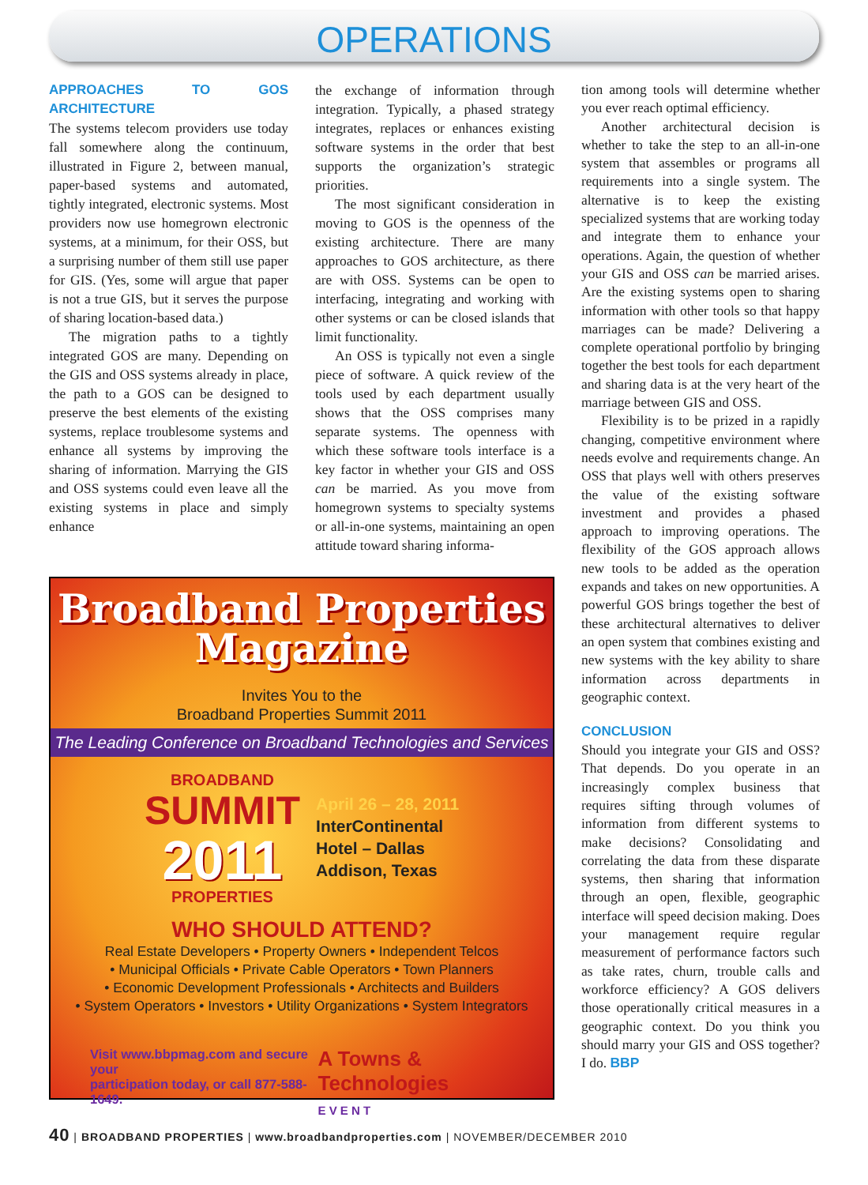OPERATIONS
APPROACHES TO GOS ARCHITECTURE
The systems telecom providers use today fall somewhere along the continuum, illustrated in Figure 2, between manual, paper-based systems and automated, tightly integrated, electronic systems. Most providers now use homegrown electronic systems, at a minimum, for their OSS, but a surprising number of them still use paper for GIS. (Yes, some will argue that paper is not a true GIS, but it serves the purpose of sharing location-based data.)
The migration paths to a tightly integrated GOS are many. Depending on the GIS and OSS systems already in place, the path to a GOS can be designed to preserve the best elements of the existing systems, replace troublesome systems and enhance all systems by improving the sharing of information. Marrying the GIS and OSS systems could even leave all the existing systems in place and simply enhance
the exchange of information through integration. Typically, a phased strategy integrates, replaces or enhances existing software systems in the order that best supports the organization’s strategic priorities.
The most significant consideration in moving to GOS is the openness of the existing architecture. There are many approaches to GOS architecture, as there are with OSS. Systems can be open to interfacing, integrating and working with other systems or can be closed islands that limit functionality.
An OSS is typically not even a single piece of software. A quick review of the tools used by each department usually shows that the OSS comprises many separate systems. The openness with which these software tools interface is a key factor in whether your GIS and OSS can be married. As you move from homegrown systems to specialty systems or all-in-one systems, maintaining an open attitude toward sharing informa-
Broadband Properties
Magazine
Invites You to the
Broadband Properties Summit 2011
The Leading Conference on Broadband Technologies and Services
BROADBAND
SUMMIT
2011
PROPERTIES
April 26 – 28, 2011
InterContinental
Hotel – Dallas
Addison, Texas
WHO SHOULD ATTEND?
Real Estate Developers • Property Owners • Independent Telcos
• Municipal Officials • Private Cable Operators • Town Planners
• Economic Development Professionals • Architects and Builders
• System Operators • Investors • Utility Organizations • System Integrators
Visit www.bbpmag.com and secure your
participation today, or call 877-588-1649.
A Towns & Technologies
E V E N T
tion among tools will determine whether you ever reach optimal efficiency.
Another architectural decision is whether to take the step to an all-in-one system that assembles or programs all requirements into a single system. The alternative is to keep the existing specialized systems that are working today and integrate them to enhance your operations. Again, the question of whether your GIS and OSS can be married arises. Are the existing systems open to sharing information with other tools so that happy marriages can be made? Delivering a complete operational portfolio by bringing together the best tools for each department and sharing data is at the very heart of the marriage between GIS and OSS.
Flexibility is to be prized in a rapidly changing, competitive environment where needs evolve and requirements change. An OSS that plays well with others preserves the value of the existing software investment and provides a phased approach to improving operations. The flexibility of the GOS approach allows new tools to be added as the operation expands and takes on new opportunities. A powerful GOS brings together the best of these architectural alternatives to deliver an open system that combines existing and new systems with the key ability to share information across departments in geographic context.
CONCLUSION
Should you integrate your GIS and OSS? That depends. Do you operate in an increasingly complex business that requires sifting through volumes of information from different systems to make decisions? Consolidating and correlating the data from these disparate systems, then sharing that information through an open, flexible, geographic interface will speed decision making. Does your management require regular measurement of performance factors such as take rates, churn, trouble calls and workforce efficiency? A GOS delivers those operationally critical measures in a geographic context. Do you think you should marry your GIS and OSS together? I do. BBP
40 | BROADBAND PROPERTIES | www.broadbandproperties.com | NOVEMBER/DECEMBER 2010